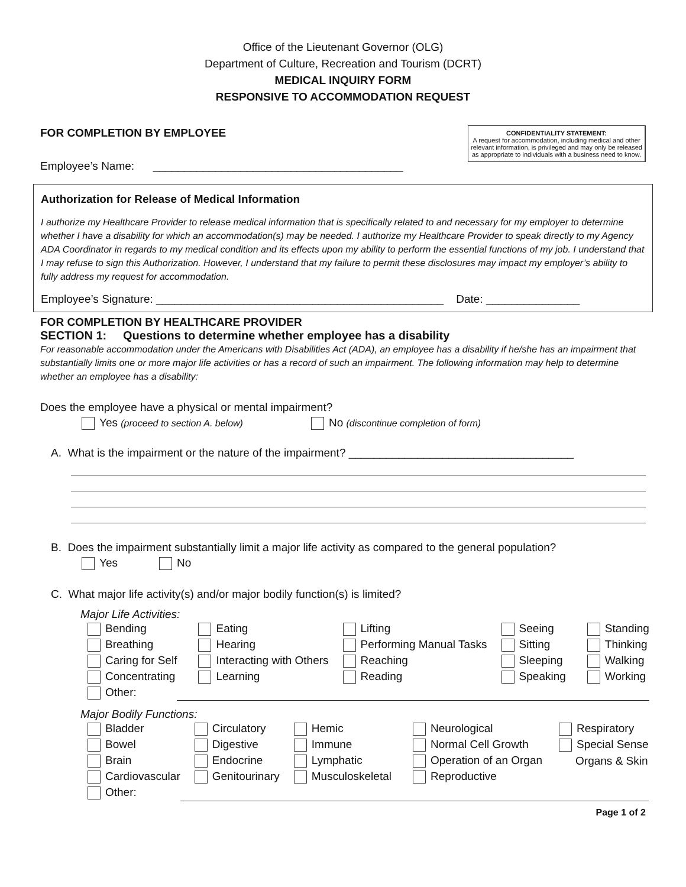Office of the Lieutenant Governor (OLG)
Department of Culture, Recreation and Tourism (DCRT)
MEDICAL INQUIRY FORM
RESPONSIVE TO ACCOMMODATION REQUEST
CONFIDENTIALITY STATEMENT:
A request for accommodation, including medical and other relevant information, is privileged and may only be released as appropriate to individuals with a business need to know.
FOR COMPLETION BY EMPLOYEE
Employee’s Name: ________________________________________
Authorization for Release of Medical Information
I authorize my Healthcare Provider to release medical information that is specifically related to and necessary for my employer to determine whether I have a disability for which an accommodation(s) may be needed. I authorize my Healthcare Provider to speak directly to my Agency ADA Coordinator in regards to my medical condition and its effects upon my ability to perform the essential functions of my job. I understand that I may refuse to sign this Authorization. However, I understand that my failure to permit these disclosures may impact my employer’s ability to fully address my request for accommodation.
Employee’s Signature: ______________________________________________ Date: _______________
FOR COMPLETION BY HEALTHCARE PROVIDER
SECTION 1: Questions to determine whether employee has a disability
For reasonable accommodation under the Americans with Disabilities Act (ADA), an employee has a disability if he/she has an impairment that substantially limits one or more major life activities or has a record of such an impairment. The following information may help to determine whether an employee has a disability:
Does the employee have a physical or mental impairment?
Yes (proceed to section A. below) No (discontinue completion of form)
A. What is the impairment or the nature of the impairment? ____________________________________
B. Does the impairment substantially limit a major life activity as compared to the general population?
Yes No
C. What major life activity(s) and/or major bodily function(s) is limited?
Major Life Activities:
| Bending | Eating | Lifting | Seeing | Standing |
| Breathing | Hearing | Performing Manual Tasks | Sitting | Thinking |
| Caring for Self | Interacting with Others | Reaching | Sleeping | Walking |
| Concentrating | Learning | Reading | Speaking | Working |
| Other: | | | | |
Major Bodily Functions:
| Bladder | Circulatory | Hemic | Neurological | Respiratory |
| Bowel | Digestive | Immune | Normal Cell Growth | Special Sense |
| Brain | Endocrine | Lymphatic | Operation of an Organ | Organs & Skin |
| Cardiovascular | Genitourinary | Musculoskeletal | Reproductive | |
| Other: | | | | |
Page 1 of 2